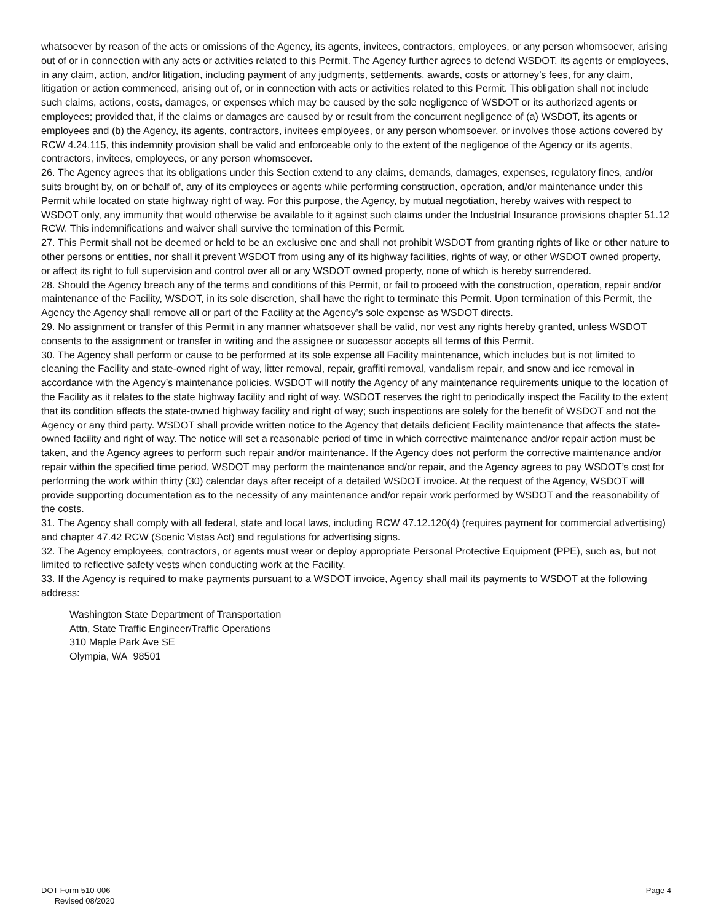whatsoever by reason of the acts or omissions of the Agency, its agents, invitees, contractors, employees, or any person whomsoever, arising out of or in connection with any acts or activities related to this Permit. The Agency further agrees to defend WSDOT, its agents or employees, in any claim, action, and/or litigation, including payment of any judgments, settlements, awards, costs or attorney’s fees, for any claim, litigation or action commenced, arising out of, or in connection with acts or activities related to this Permit. This obligation shall not include such claims, actions, costs, damages, or expenses which may be caused by the sole negligence of WSDOT or its authorized agents or employees; provided that, if the claims or damages are caused by or result from the concurrent negligence of (a) WSDOT, its agents or employees and (b) the Agency, its agents, contractors, invitees employees, or any person whomsoever, or involves those actions covered by RCW 4.24.115, this indemnity provision shall be valid and enforceable only to the extent of the negligence of the Agency or its agents, contractors, invitees, employees, or any person whomsoever.
26. The Agency agrees that its obligations under this Section extend to any claims, demands, damages, expenses, regulatory fines, and/or suits brought by, on or behalf of, any of its employees or agents while performing construction, operation, and/or maintenance under this Permit while located on state highway right of way. For this purpose, the Agency, by mutual negotiation, hereby waives with respect to WSDOT only, any immunity that would otherwise be available to it against such claims under the Industrial Insurance provisions chapter 51.12 RCW. This indemnifications and waiver shall survive the termination of this Permit.
27. This Permit shall not be deemed or held to be an exclusive one and shall not prohibit WSDOT from granting rights of like or other nature to other persons or entities, nor shall it prevent WSDOT from using any of its highway facilities, rights of way, or other WSDOT owned property, or affect its right to full supervision and control over all or any WSDOT owned property, none of which is hereby surrendered.
28. Should the Agency breach any of the terms and conditions of this Permit, or fail to proceed with the construction, operation, repair and/or maintenance of the Facility, WSDOT, in its sole discretion, shall have the right to terminate this Permit. Upon termination of this Permit, the Agency the Agency shall remove all or part of the Facility at the Agency’s sole expense as WSDOT directs.
29. No assignment or transfer of this Permit in any manner whatsoever shall be valid, nor vest any rights hereby granted, unless WSDOT consents to the assignment or transfer in writing and the assignee or successor accepts all terms of this Permit.
30. The Agency shall perform or cause to be performed at its sole expense all Facility maintenance, which includes but is not limited to cleaning the Facility and state-owned right of way, litter removal, repair, graffiti removal, vandalism repair, and snow and ice removal in accordance with the Agency’s maintenance policies. WSDOT will notify the Agency of any maintenance requirements unique to the location of the Facility as it relates to the state highway facility and right of way. WSDOT reserves the right to periodically inspect the Facility to the extent that its condition affects the state-owned highway facility and right of way; such inspections are solely for the benefit of WSDOT and not the Agency or any third party. WSDOT shall provide written notice to the Agency that details deficient Facility maintenance that affects the state-owned facility and right of way. The notice will set a reasonable period of time in which corrective maintenance and/or repair action must be taken, and the Agency agrees to perform such repair and/or maintenance. If the Agency does not perform the corrective maintenance and/or repair within the specified time period, WSDOT may perform the maintenance and/or repair, and the Agency agrees to pay WSDOT’s cost for performing the work within thirty (30) calendar days after receipt of a detailed WSDOT invoice. At the request of the Agency, WSDOT will provide supporting documentation as to the necessity of any maintenance and/or repair work performed by WSDOT and the reasonability of the costs.
31. The Agency shall comply with all federal, state and local laws, including RCW 47.12.120(4) (requires payment for commercial advertising) and chapter 47.42 RCW (Scenic Vistas Act) and regulations for advertising signs.
32. The Agency employees, contractors, or agents must wear or deploy appropriate Personal Protective Equipment (PPE), such as, but not limited to reflective safety vests when conducting work at the Facility.
33. If the Agency is required to make payments pursuant to a WSDOT invoice, Agency shall mail its payments to WSDOT at the following address:
Washington State Department of Transportation
Attn, State Traffic Engineer/Traffic Operations
310 Maple Park Ave SE
Olympia, WA 98501
DOT Form 510-006
Revised 08/2020
Page 4